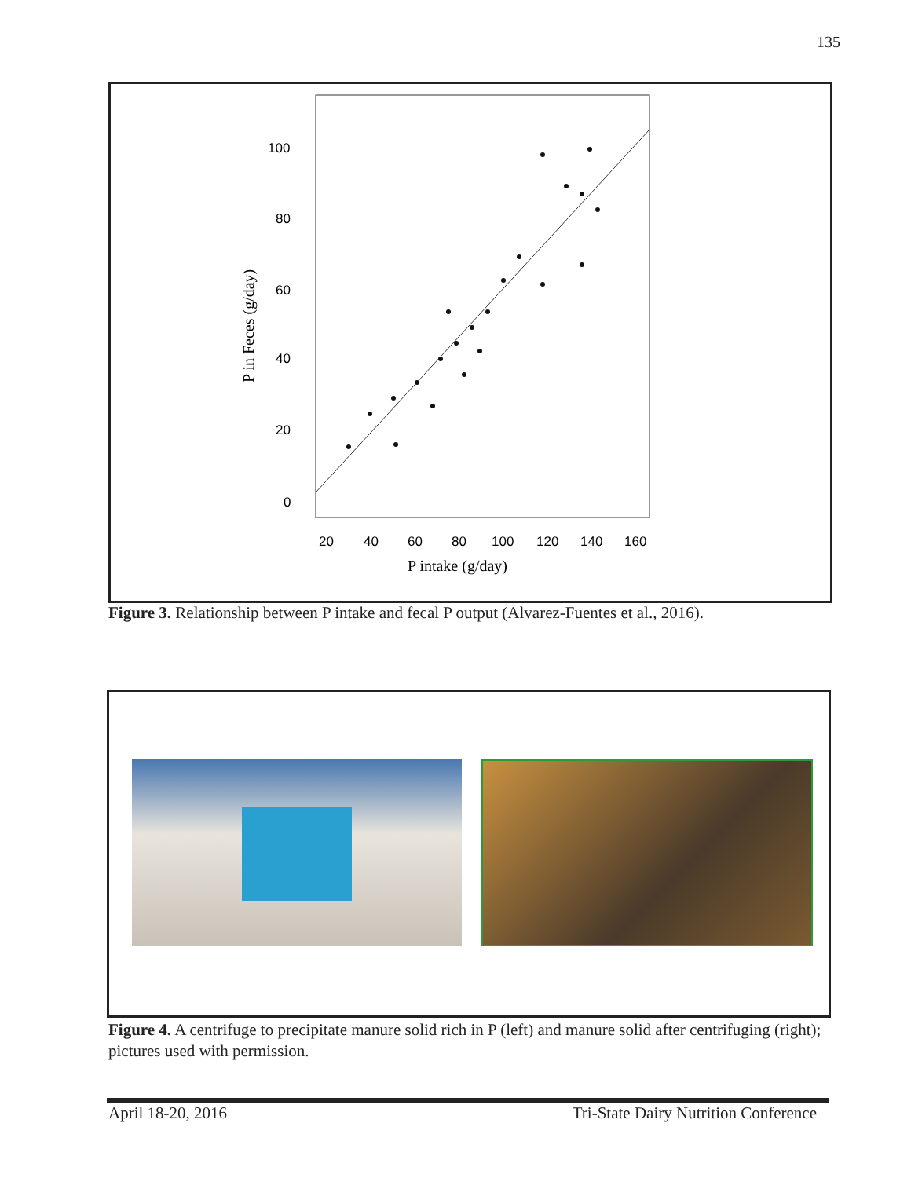135
100
80
60
40
20
0
20
40
60
80
100
120
140
160
P intake (g/day)
P in Feces (g/day)
Figure 3. Relationship between P intake and fecal P output (Alvarez-Fuentes et al., 2016).
Figure 4. A centrifuge to precipitate manure solid rich in P (left) and manure solid after centrifuging (right); pictures used with permission.
April 18-20, 2016 Tri-State Dairy Nutrition Conference